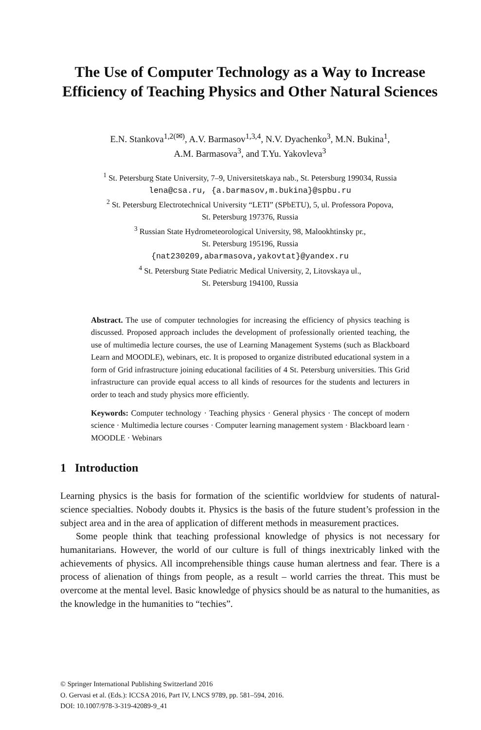The Use of Computer Technology as a Way to Increase Efficiency of Teaching Physics and Other Natural Sciences
E.N. Stankova<sup>1,2(✉)</sup>, A.V. Barmasov<sup>1,3,4</sup>, N.V. Dyachenko<sup>3</sup>, M.N. Bukina<sup>1</sup>,
A.M. Barmasova<sup>3</sup>, and T.Yu. Yakovleva<sup>3</sup>
<sup>1</sup> St. Petersburg State University, 7–9, Universitetskaya nab., St. Petersburg 199034, Russia
lena@csa.ru, {a.barmasov,m.bukina}@spbu.ru
<sup>2</sup> St. Petersburg Electrotechnical University “LETI” (SPbETU), 5, ul. Professora Popova,
St. Petersburg 197376, Russia
<sup>3</sup> Russian State Hydrometeorological University, 98, Malookhtinsky pr.,
St. Petersburg 195196, Russia
{nat230209,abarmasova,yakovtat}@yandex.ru
<sup>4</sup> St. Petersburg State Pediatric Medical University, 2, Litovskaya ul.,
St. Petersburg 194100, Russia
Abstract. The use of computer technologies for increasing the efficiency of physics teaching is discussed. Proposed approach includes the development of professionally oriented teaching, the use of multimedia lecture courses, the use of Learning Management Systems (such as Blackboard Learn and MOODLE), webinars, etc. It is proposed to organize distributed educational system in a form of Grid infrastructure joining educational facilities of 4 St. Petersburg universities. This Grid infrastructure can provide equal access to all kinds of resources for the students and lecturers in order to teach and study physics more efficiently.
Keywords: Computer technology · Teaching physics · General physics · The concept of modern science · Multimedia lecture courses · Computer learning management system · Blackboard learn · MOODLE · Webinars
1 Introduction
Learning physics is the basis for formation of the scientific worldview for students of natural-science specialties. Nobody doubts it. Physics is the basis of the future student’s profession in the subject area and in the area of application of different methods in measurement practices.
Some people think that teaching professional knowledge of physics is not necessary for humanitarians. However, the world of our culture is full of things inextricably linked with the achievements of physics. All incomprehensible things cause human alertness and fear. There is a process of alienation of things from people, as a result – world carries the threat. This must be overcome at the mental level. Basic knowledge of physics should be as natural to the humanities, as the knowledge in the humanities to “techies”.
© Springer International Publishing Switzerland 2016
O. Gervasi et al. (Eds.): ICCSA 2016, Part IV, LNCS 9789, pp. 581–594, 2016.
DOI: 10.1007/978-3-319-42089-9_41